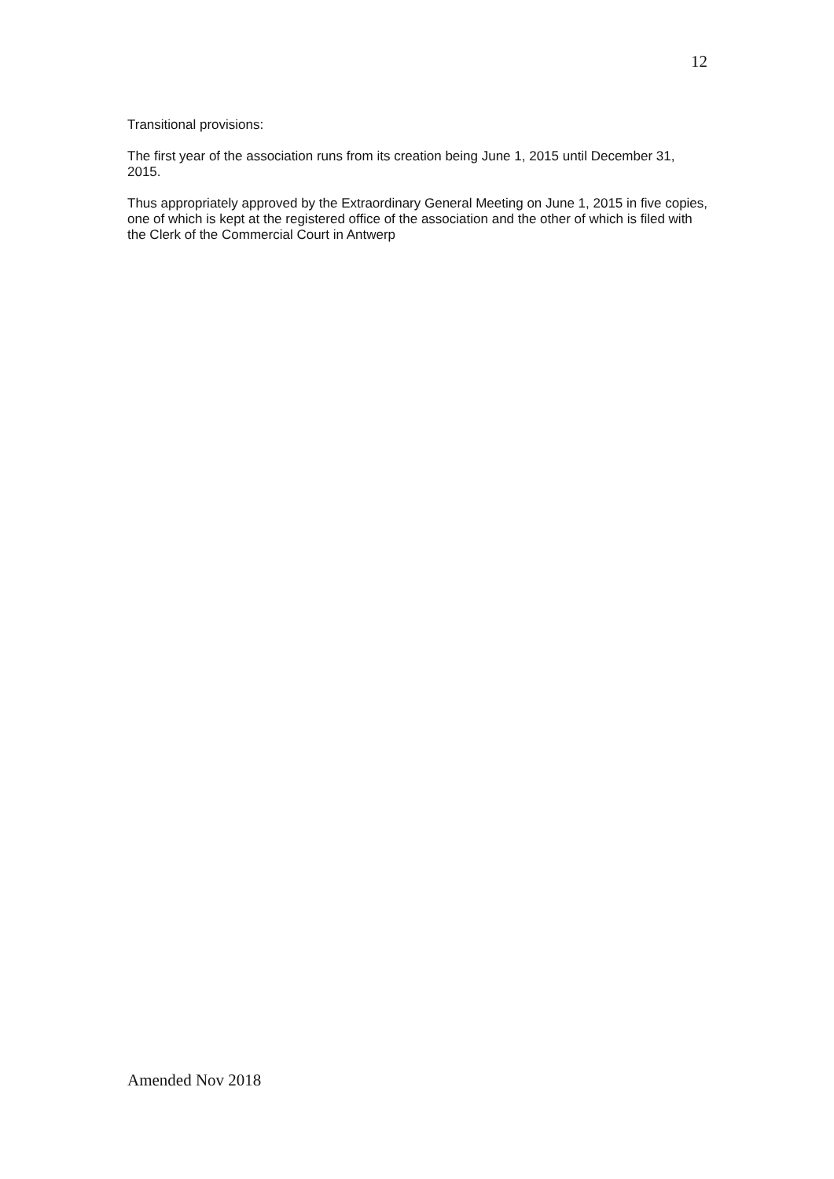12
Transitional provisions:
The first year of the association runs from its creation being June 1, 2015 until December 31, 2015.
Thus appropriately approved by the Extraordinary General Meeting on June 1, 2015 in five copies, one of which is kept at the registered office of the association and the other of which is filed with the Clerk of the Commercial Court in Antwerp
Amended Nov 2018